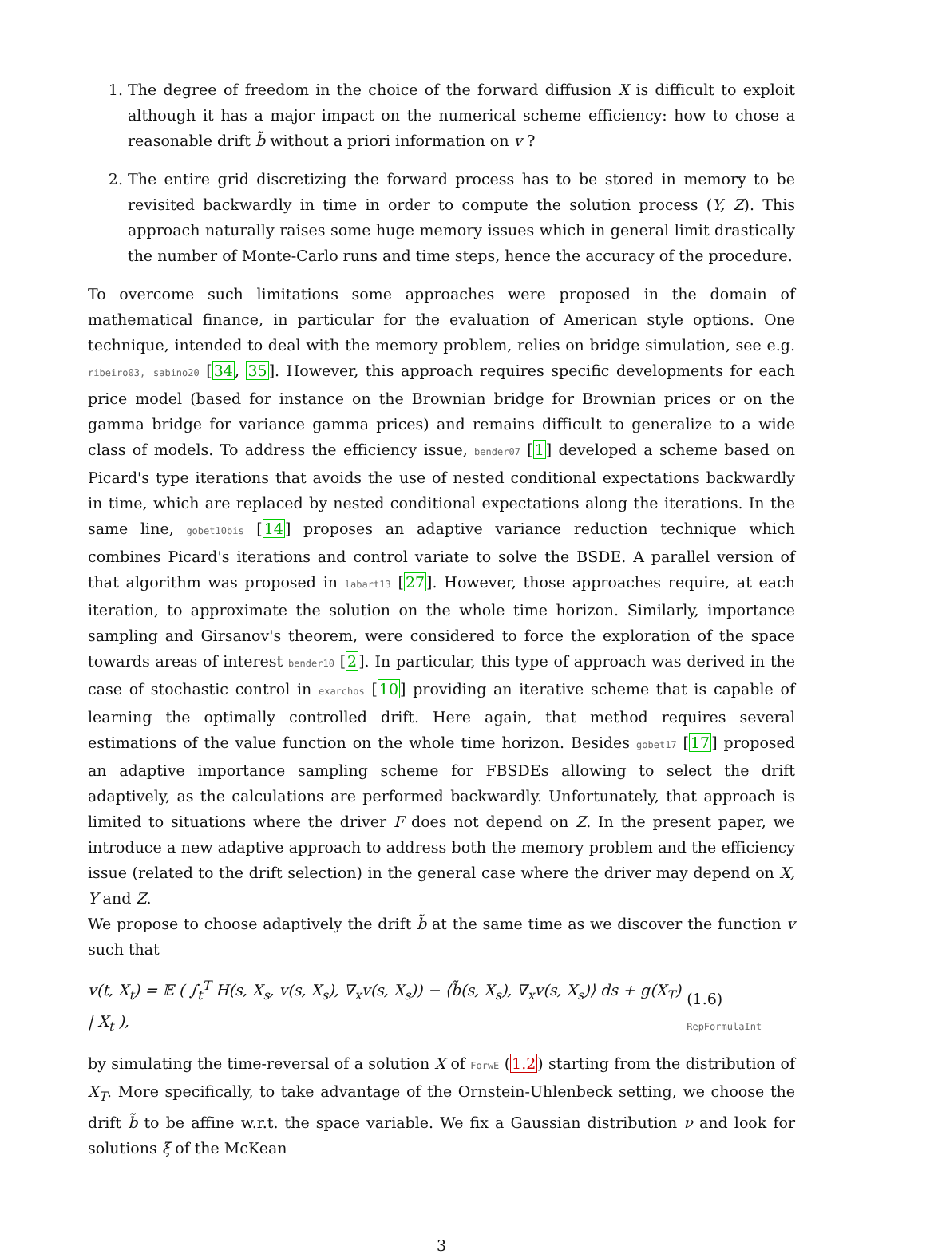1. The degree of freedom in the choice of the forward diffusion X is difficult to exploit although it has a major impact on the numerical scheme efficiency: how to chose a reasonable drift b̃ without a priori information on v ?
2. The entire grid discretizing the forward process has to be stored in memory to be revisited backwardly in time in order to compute the solution process (Y, Z). This approach naturally raises some huge memory issues which in general limit drastically the number of Monte-Carlo runs and time steps, hence the accuracy of the procedure.
To overcome such limitations some approaches were proposed in the domain of mathematical finance, in particular for the evaluation of American style options. One technique, intended to deal with the memory problem, relies on bridge simulation, see e.g. ribeiro03, sabino20 [34, 35]. However, this approach requires specific developments for each price model (based for instance on the Brownian bridge for Brownian prices or on the gamma bridge for variance gamma prices) and remains difficult to generalize to a wide class of models. To address the efficiency issue, bender07 [1] developed a scheme based on Picard's type iterations that avoids the use of nested conditional expectations backwardly in time, which are replaced by nested conditional expectations along the iterations. In the same line, gobet10bis [14] proposes an adaptive variance reduction technique which combines Picard's iterations and control variate to solve the BSDE. A parallel version of that algorithm was proposed in labart13 [27]. However, those approaches require, at each iteration, to approximate the solution on the whole time horizon. Similarly, importance sampling and Girsanov's theorem, were considered to force the exploration of the space towards areas of interest bender10 [2]. In particular, this type of approach was derived in the case of stochastic control in exarchos [10] providing an iterative scheme that is capable of learning the optimally controlled drift. Here again, that method requires several estimations of the value function on the whole time horizon. Besides gobet17 [17] proposed an adaptive importance sampling scheme for FBSDEs allowing to select the drift adaptively, as the calculations are performed backwardly. Unfortunately, that approach is limited to situations where the driver F does not depend on Z. In the present paper, we introduce a new adaptive approach to address both the memory problem and the efficiency issue (related to the drift selection) in the general case where the driver may depend on X, Y and Z.
We propose to choose adaptively the drift b̃ at the same time as we discover the function v such that
v(t, X<sub>t</sub>) = 𝔼 ( ∫<sub>t</sub><sup>T</sup> H(s, X<sub>s</sub>, v(s, X<sub>s</sub>), ∇<sub>x</sub>v(s, X<sub>s</sub>)) − ⟨b̃(s, X<sub>s</sub>), ∇<sub>x</sub>v(s, X<sub>s</sub>)⟩ ds + g(X<sub>T</sub>) | X<sub>t</sub> ), (1.6) RepFormulaInt
by simulating the time-reversal of a solution X of ForwE (1.2) starting from the distribution of X<sub>T</sub>. More specifically, to take advantage of the Ornstein-Uhlenbeck setting, we choose the drift b̃ to be affine w.r.t. the space variable. We fix a Gaussian distribution ν and look for solutions ξ of the McKean
3